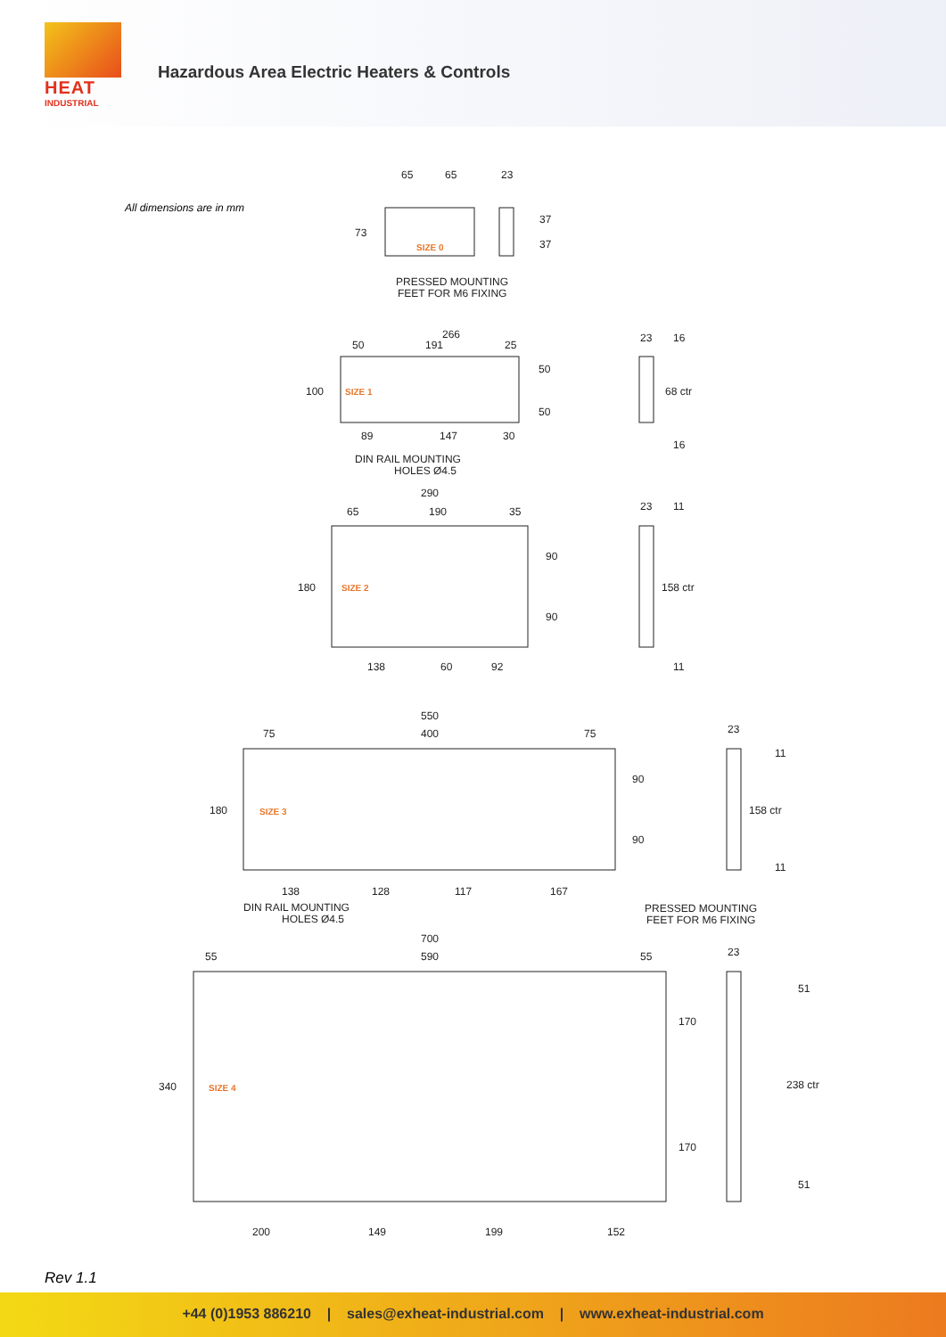HEAT
INDUSTRIAL
Hazardous Area Electric Heaters & Controls
All dimensions are in mm
65
65
23
73
37
37
PRESSED MOUNTING
FEET FOR M6 FIXING
266
50
191
25
23
16
100
50
50
68 ctr
89
147
30
16
DIN RAIL MOUNTING
HOLES Ø4.5
290
65
190
35
23
11
180
90
90
158 ctr
138
60
92
11
550
75
400
75
23
11
180
90
90
158 ctr
11
138
128
117
167
DIN RAIL MOUNTING
HOLES Ø4.5
PRESSED MOUNTING
FEET FOR M6 FIXING
700
55
590
55
23
51
340
170
170
238 ctr
51
200
149
199
152
SIZE 0
SIZE 1
SIZE 2
SIZE 3
SIZE 4
Rev 1.1
+44 (0)1953 886210 | sales@exheat-industrial.com | www.exheat-industrial.com